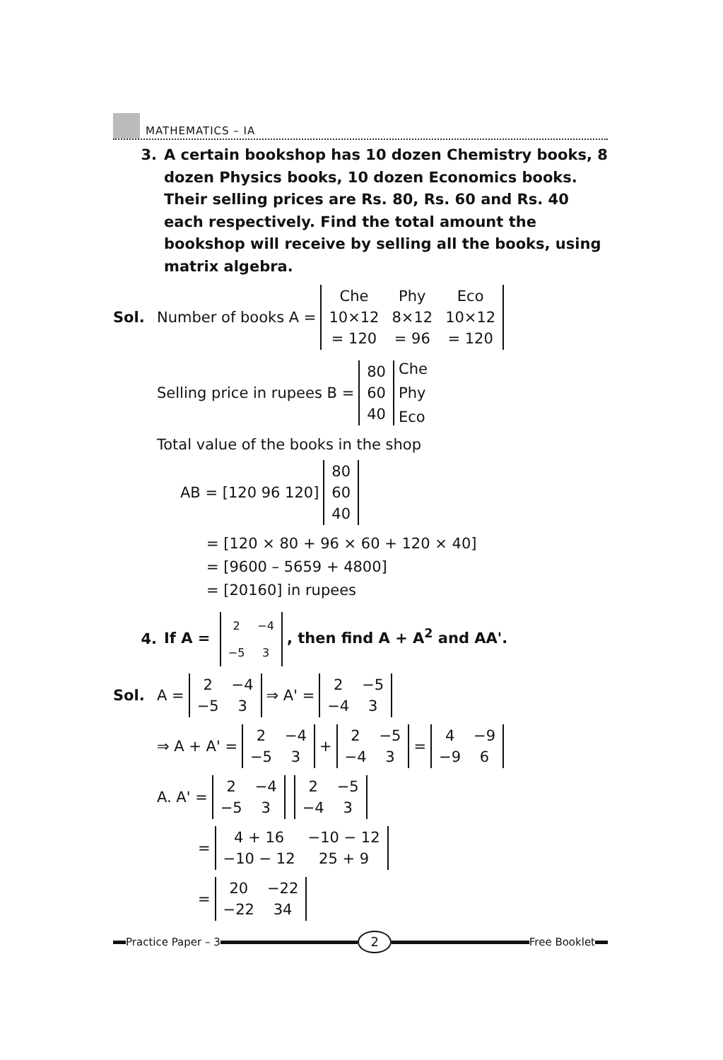MATHEMATICS – IA
3. A certain bookshop has 10 dozen Chemistry books, 8 dozen Physics books, 10 dozen Economics books. Their selling prices are Rs. 80, Rs. 60 and Rs. 40 each respectively. Find the total amount the bookshop will receive by selling all the books, using matrix algebra.
Sol.
Number of books A =
| Che | Phy | Eco |
| 10×12 | 8×12 | 10×12 |
| = 120 | = 96 | = 120 |
Selling price in rupees B =
| 80 |
| 60 |
| 40 |
Che
Phy
Eco
Total value of the books in the shop
AB = [120 96 120]
| 80 |
| 60 |
| 40 |
= [120 × 80 + 96 × 60 + 120 × 40]
= [9600 – 5659 + 4800]
= [20160] in rupees
4.
If A =
| 2 | −4 |
| −5 | 3 |
, then find A + A<sup>2</sup> and AA'.
Sol.
A =
| 2 | −4 |
| −5 | 3 |
⇒ A' =
| 2 | −5 |
| −4 | 3 |
⇒ A + A' =
| 2 | −4 |
| −5 | 3 |
+
| 2 | −5 |
| −4 | 3 |
=
| 4 | −9 |
| −9 | 6 |
A. A' =
| 2 | −4 |
| −5 | 3 |
| 2 | −5 |
| −4 | 3 |
=
| 4 + 16 | −10 − 12 |
| −10 − 12 | 25 + 9 |
=
| 20 | −22 |
| −22 | 34 |
Practice Paper – 3
2
Free Booklet